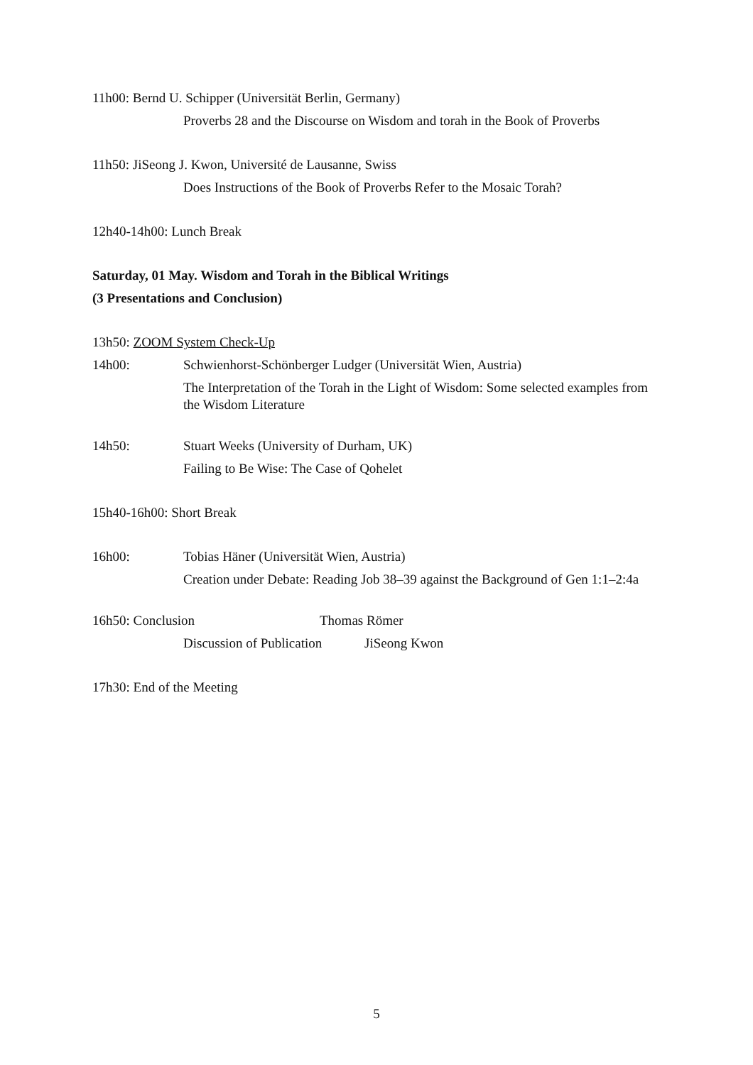11h00: Bernd U. Schipper (Universität Berlin, Germany)
Proverbs 28 and the Discourse on Wisdom and torah in the Book of Proverbs
11h50: JiSeong J. Kwon, Université de Lausanne, Swiss
Does Instructions of the Book of Proverbs Refer to the Mosaic Torah?
12h40-14h00: Lunch Break
Saturday, 01 May. Wisdom and Torah in the Biblical Writings
(3 Presentations and Conclusion)
13h50: ZOOM System Check-Up
14h00: Schwienhorst-Schönberger Ludger (Universität Wien, Austria)
The Interpretation of the Torah in the Light of Wisdom: Some selected examples from the Wisdom Literature
14h50: Stuart Weeks (University of Durham, UK)
Failing to Be Wise: The Case of Qohelet
15h40-16h00: Short Break
16h00: Tobias Häner (Universität Wien, Austria)
Creation under Debate: Reading Job 38–39 against the Background of Gen 1:1–2:4a
16h50: Conclusion Thomas Römer
Discussion of Publication
JiSeong Kwon
17h30: End of the Meeting
5